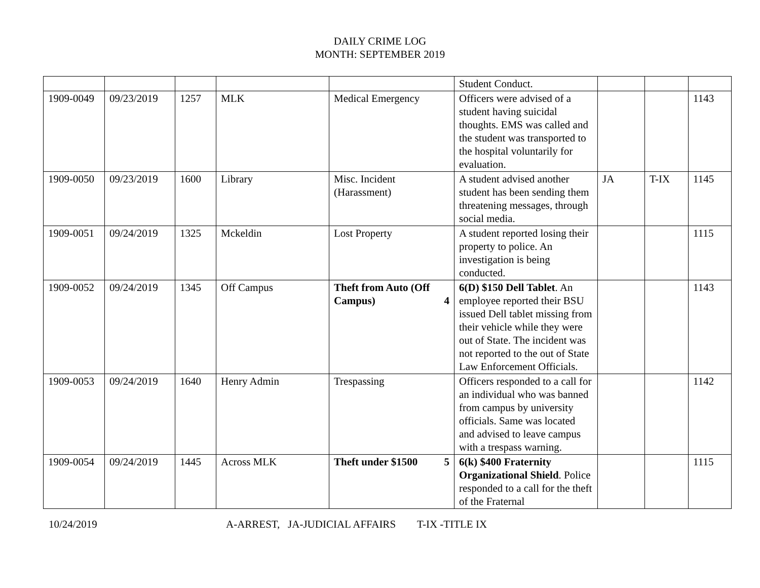DAILY CRIME LOG
MONTH: SEPTEMBER 2019
| | | | | | Student Conduct. | | | |
| 1909-0049 | 09/23/2019 | 1257 | MLK | Medical Emergency | Officers were advised of a student having suicidal thoughts. EMS was called and the student was transported to the hospital voluntarily for evaluation. | | | 1143 |
| 1909-0050 | 09/23/2019 | 1600 | Library | Misc. Incident (Harassment) | A student advised another student has been sending them threatening messages, through social media. | JA | T-IX | 1145 |
| 1909-0051 | 09/24/2019 | 1325 | Mckeldin | Lost Property | A student reported losing their property to police. An investigation is being conducted. | | | 1115 |
| 1909-0052 | 09/24/2019 | 1345 | Off Campus | Theft from Auto (Off Campus) 4 | 6(D) $150 Dell Tablet . An employee reported their BSU issued Dell tablet missing from their vehicle while they were out of State. The incident was not reported to the out of State Law Enforcement Officials. | | | 1143 |
| 1909-0053 | 09/24/2019 | 1640 | Henry Admin | Trespassing | Officers responded to a call for an individual who was banned from campus by university officials. Same was located and advised to leave campus with a trespass warning. | | | 1142 |
| 1909-0054 | 09/24/2019 | 1445 | Across MLK | Theft under $1500 5 | 6(k) $400 Fraternity Organizational Shield . Police responded to a call for the theft of the Fraternal | | | 1115 |
10/24/2019 A-ARREST, JA-JUDICIAL AFFAIRS T-IX -TITLE IX